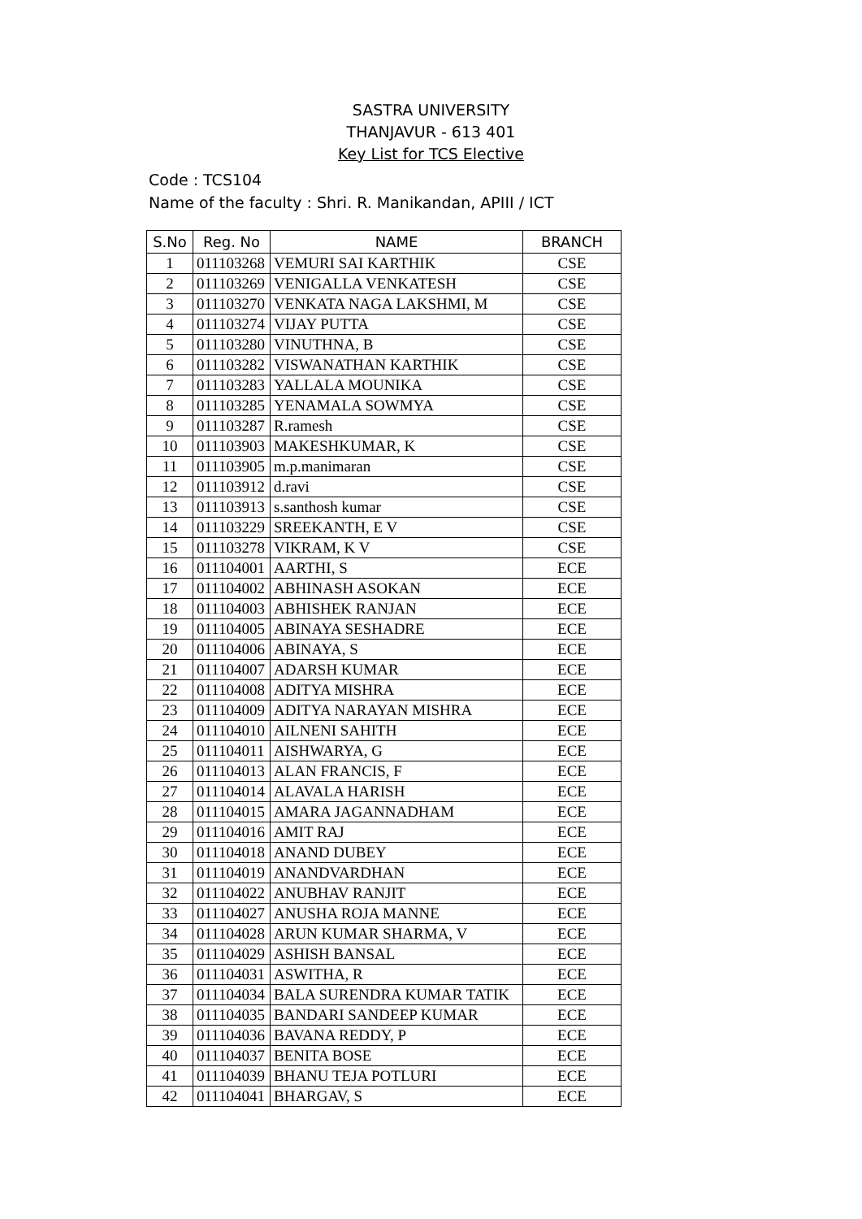SASTRA UNIVERSITY
THANJAVUR - 613 401
Key List for TCS Elective
Code : TCS104
Name of the faculty : Shri. R. Manikandan, APIII / ICT
| S.No | Reg. No | NAME | BRANCH |
| --- | --- | --- | --- |
| 1 | 011103268 | VEMURI SAI KARTHIK | CSE |
| 2 | 011103269 | VENIGALLA VENKATESH | CSE |
| 3 | 011103270 | VENKATA NAGA LAKSHMI, M | CSE |
| 4 | 011103274 | VIJAY PUTTA | CSE |
| 5 | 011103280 | VINUTHNA, B | CSE |
| 6 | 011103282 | VISWANATHAN KARTHIK | CSE |
| 7 | 011103283 | YALLALA MOUNIKA | CSE |
| 8 | 011103285 | YENAMALA SOWMYA | CSE |
| 9 | 011103287 | R.ramesh | CSE |
| 10 | 011103903 | MAKESHKUMAR, K | CSE |
| 11 | 011103905 | m.p.manimaran | CSE |
| 12 | 011103912 | d.ravi | CSE |
| 13 | 011103913 | s.santhosh kumar | CSE |
| 14 | 011103229 | SREEKANTH, E V | CSE |
| 15 | 011103278 | VIKRAM, K V | CSE |
| 16 | 011104001 | AARTHI, S | ECE |
| 17 | 011104002 | ABHINASH ASOKAN | ECE |
| 18 | 011104003 | ABHISHEK RANJAN | ECE |
| 19 | 011104005 | ABINAYA SESHADRE | ECE |
| 20 | 011104006 | ABINAYA, S | ECE |
| 21 | 011104007 | ADARSH KUMAR | ECE |
| 22 | 011104008 | ADITYA MISHRA | ECE |
| 23 | 011104009 | ADITYA NARAYAN MISHRA | ECE |
| 24 | 011104010 | AILNENI SAHITH | ECE |
| 25 | 011104011 | AISHWARYA, G | ECE |
| 26 | 011104013 | ALAN FRANCIS, F | ECE |
| 27 | 011104014 | ALAVALA HARISH | ECE |
| 28 | 011104015 | AMARA JAGANNADHAM | ECE |
| 29 | 011104016 | AMIT RAJ | ECE |
| 30 | 011104018 | ANAND DUBEY | ECE |
| 31 | 011104019 | ANANDVARDHAN | ECE |
| 32 | 011104022 | ANUBHAV RANJIT | ECE |
| 33 | 011104027 | ANUSHA ROJA MANNE | ECE |
| 34 | 011104028 | ARUN KUMAR SHARMA, V | ECE |
| 35 | 011104029 | ASHISH BANSAL | ECE |
| 36 | 011104031 | ASWITHA, R | ECE |
| 37 | 011104034 | BALA SURENDRA KUMAR TATIK | ECE |
| 38 | 011104035 | BANDARI SANDEEP KUMAR | ECE |
| 39 | 011104036 | BAVANA REDDY, P | ECE |
| 40 | 011104037 | BENITA BOSE | ECE |
| 41 | 011104039 | BHANU TEJA POTLURI | ECE |
| 42 | 011104041 | BHARGAV, S | ECE |